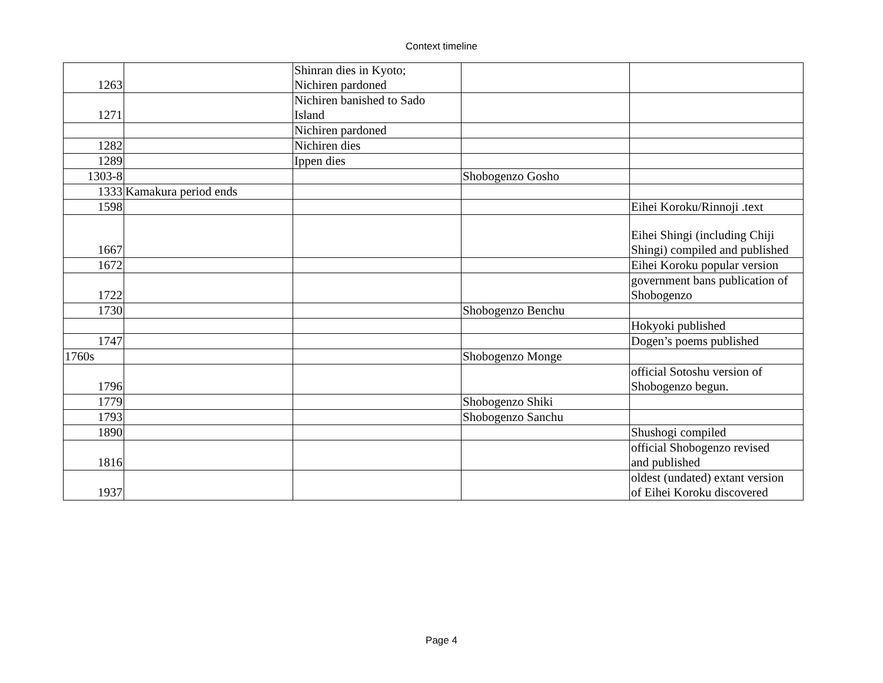Context timeline
| 1263 | | Shinran dies in Kyoto; Nichiren pardoned | | |
| 1271 | | Nichiren banished to Sado Island | | |
| | | Nichiren pardoned | | |
| 1282 | | Nichiren dies | | |
| 1289 | | Ippen dies | | |
| 1303-8 | | | Shobogenzo Gosho | |
| 1333 | Kamakura period ends | | | |
| 1598 | | | | Eihei Koroku/Rinnoji .text |
| 1667 | | | | Eihei Shingi (including Chiji Shingi) compiled and published |
| 1672 | | | | Eihei Koroku popular version |
| 1722 | | | | government bans publication of Shobogenzo |
| 1730 | | | Shobogenzo Benchu | |
| | | | | Hokyoki published |
| 1747 | | | | Dogen’s poems published |
| 1760s | | | Shobogenzo Monge | |
| 1796 | | | | official Sotoshu version of Shobogenzo begun. |
| 1779 | | | Shobogenzo Shiki | |
| 1793 | | | Shobogenzo Sanchu | |
| 1890 | | | | Shushogi compiled |
| 1816 | | | | official Shobogenzo revised and published |
| 1937 | | | | oldest (undated) extant version of Eihei Koroku discovered |
Page 4